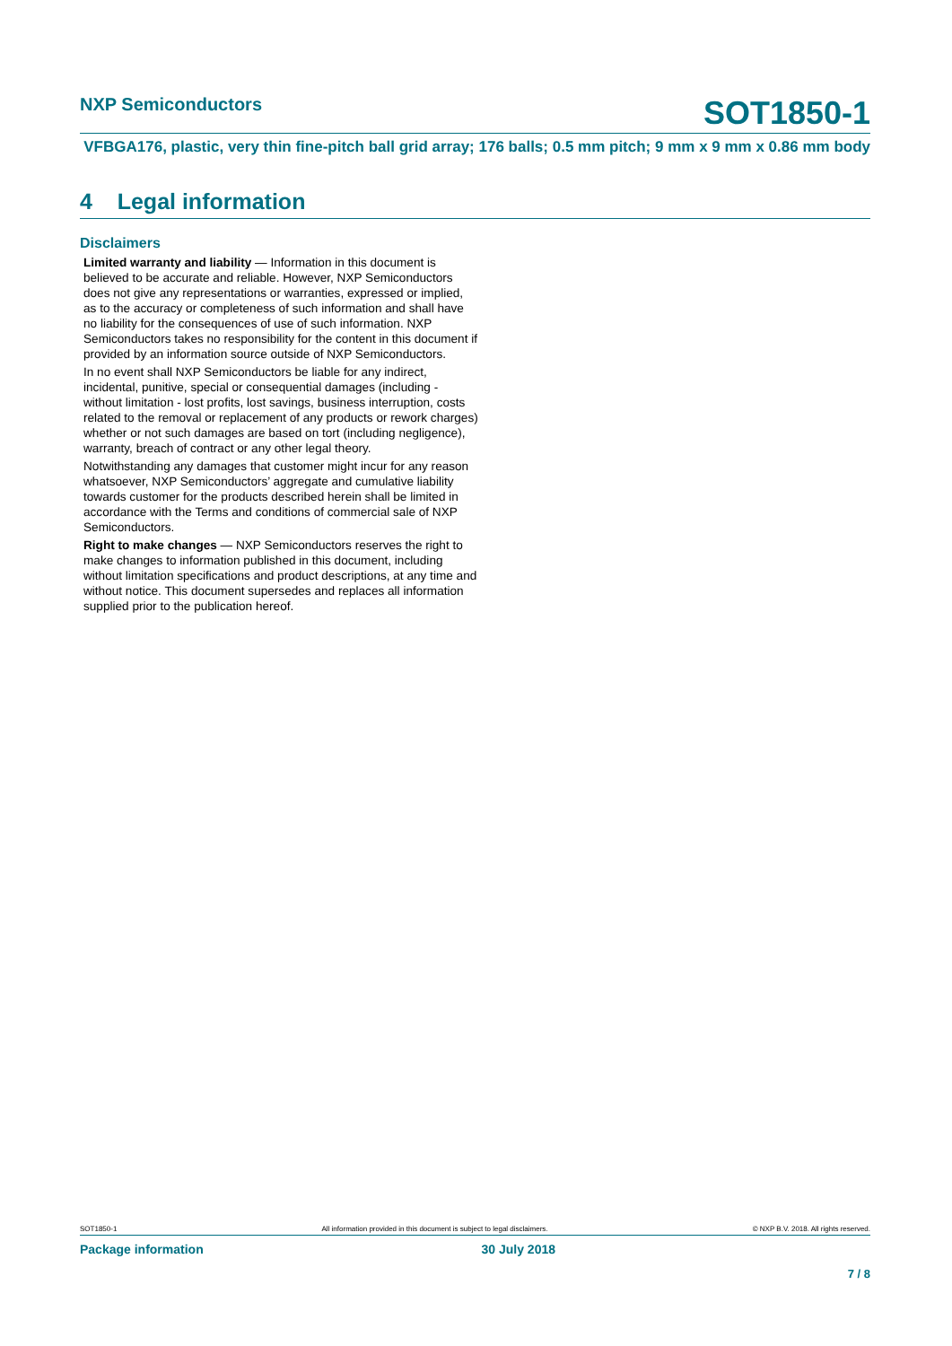NXP Semiconductors
SOT1850-1
VFBGA176, plastic, very thin fine-pitch ball grid array; 176 balls; 0.5 mm pitch; 9 mm x 9 mm x 0.86 mm body
4 Legal information
Disclaimers
Limited warranty and liability — Information in this document is believed to be accurate and reliable. However, NXP Semiconductors does not give any representations or warranties, expressed or implied, as to the accuracy or completeness of such information and shall have no liability for the consequences of use of such information. NXP Semiconductors takes no responsibility for the content in this document if provided by an information source outside of NXP Semiconductors.
In no event shall NXP Semiconductors be liable for any indirect, incidental, punitive, special or consequential damages (including - without limitation - lost profits, lost savings, business interruption, costs related to the removal or replacement of any products or rework charges) whether or not such damages are based on tort (including negligence), warranty, breach of contract or any other legal theory.
Notwithstanding any damages that customer might incur for any reason whatsoever, NXP Semiconductors’ aggregate and cumulative liability towards customer for the products described herein shall be limited in accordance with the Terms and conditions of commercial sale of NXP Semiconductors.
Right to make changes — NXP Semiconductors reserves the right to make changes to information published in this document, including without limitation specifications and product descriptions, at any time and without notice. This document supersedes and replaces all information supplied prior to the publication hereof.
SOT1850-1 All information provided in this document is subject to legal disclaimers. © NXP B.V. 2018. All rights reserved.
Package information 30 July 2018
7 / 8